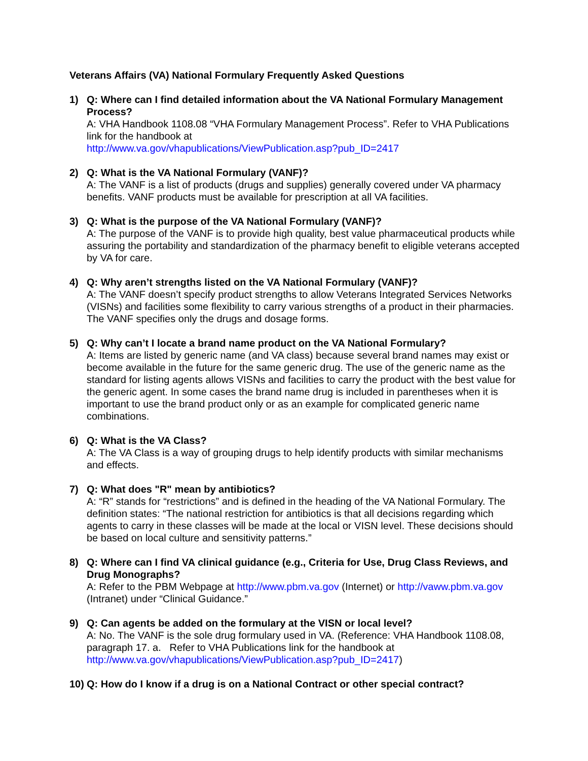Veterans Affairs (VA) National Formulary Frequently Asked Questions
1) Q: Where can I find detailed information about the VA National Formulary Management Process?
A: VHA Handbook 1108.08 “VHA Formulary Management Process”. Refer to VHA Publications link for the handbook at
http://www.va.gov/vhapublications/ViewPublication.asp?pub_ID=2417
2) Q: What is the VA National Formulary (VANF)?
A: The VANF is a list of products (drugs and supplies) generally covered under VA pharmacy benefits. VANF products must be available for prescription at all VA facilities.
3) Q: What is the purpose of the VA National Formulary (VANF)?
A: The purpose of the VANF is to provide high quality, best value pharmaceutical products while assuring the portability and standardization of the pharmacy benefit to eligible veterans accepted by VA for care.
4) Q: Why aren’t strengths listed on the VA National Formulary (VANF)?
A: The VANF doesn’t specify product strengths to allow Veterans Integrated Services Networks (VISNs) and facilities some flexibility to carry various strengths of a product in their pharmacies. The VANF specifies only the drugs and dosage forms.
5) Q: Why can’t I locate a brand name product on the VA National Formulary?
A: Items are listed by generic name (and VA class) because several brand names may exist or become available in the future for the same generic drug. The use of the generic name as the standard for listing agents allows VISNs and facilities to carry the product with the best value for the generic agent. In some cases the brand name drug is included in parentheses when it is important to use the brand product only or as an example for complicated generic name combinations.
6) Q: What is the VA Class?
A: The VA Class is a way of grouping drugs to help identify products with similar mechanisms and effects.
7) Q: What does "R" mean by antibiotics?
A: “R” stands for “restrictions” and is defined in the heading of the VA National Formulary. The definition states: “The national restriction for antibiotics is that all decisions regarding which agents to carry in these classes will be made at the local or VISN level. These decisions should be based on local culture and sensitivity patterns.”
8) Q: Where can I find VA clinical guidance (e.g., Criteria for Use, Drug Class Reviews, and Drug Monographs?
A: Refer to the PBM Webpage at http://www.pbm.va.gov (Internet) or http://vaww.pbm.va.gov (Intranet) under “Clinical Guidance.”
9) Q: Can agents be added on the formulary at the VISN or local level?
A: No. The VANF is the sole drug formulary used in VA. (Reference: VHA Handbook 1108.08, paragraph 17. a. Refer to VHA Publications link for the handbook at http://www.va.gov/vhapublications/ViewPublication.asp?pub_ID=2417)
10)
Q: How do I know if a drug is on a National Contract or other special contract?